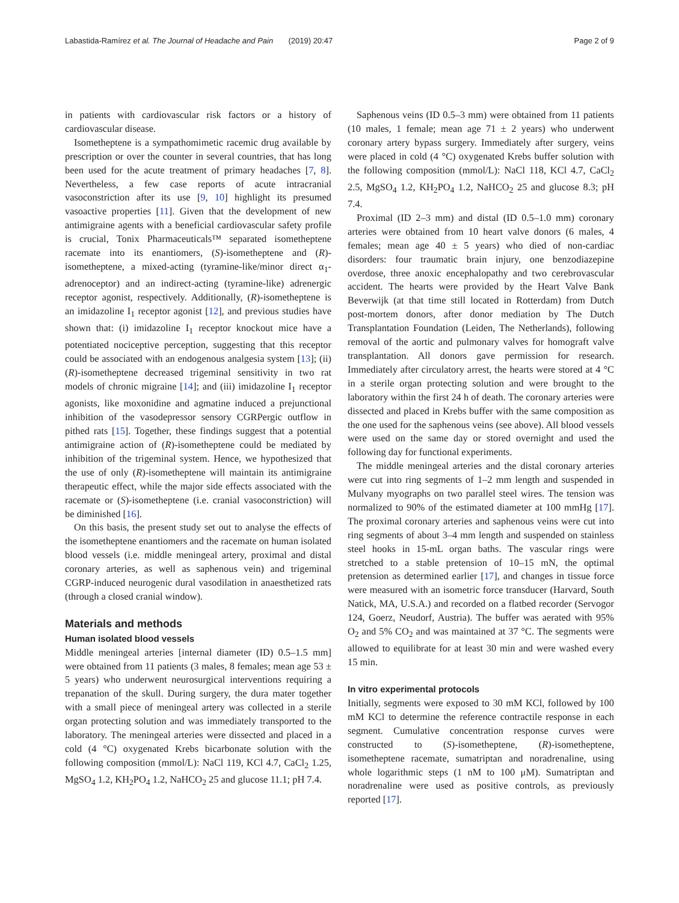Labastida-Ramírez et al. The Journal of Headache and Pain (2019) 20:47 Page 2 of 9
in patients with cardiovascular risk factors or a history of cardiovascular disease.
Isometheptene is a sympathomimetic racemic drug available by prescription or over the counter in several countries, that has long been used for the acute treatment of primary headaches [7, 8]. Nevertheless, a few case reports of acute intracranial vasoconstriction after its use [9, 10] highlight its presumed vasoactive properties [11]. Given that the development of new antimigraine agents with a beneficial cardiovascular safety profile is crucial, Tonix Pharmaceuticals™ separated isometheptene racemate into its enantiomers, (S)-isometheptene and (R)-isometheptene, a mixed-acting (tyramine-like/minor direct α<sub>1</sub>-adrenoceptor) and an indirect-acting (tyramine-like) adrenergic receptor agonist, respectively. Additionally, (R)-isometheptene is an imidazoline I<sub>1</sub> receptor agonist [12], and previous studies have shown that: (i) imidazoline I<sub>1</sub> receptor knockout mice have a potentiated nociceptive perception, suggesting that this receptor could be associated with an endogenous analgesia system [13]; (ii) (R)-isometheptene decreased trigeminal sensitivity in two rat models of chronic migraine [14]; and (iii) imidazoline I<sub>1</sub> receptor agonists, like moxonidine and agmatine induced a prejunctional inhibition of the vasodepressor sensory CGRPergic outflow in pithed rats [15]. Together, these findings suggest that a potential antimigraine action of (R)-isometheptene could be mediated by inhibition of the trigeminal system. Hence, we hypothesized that the use of only (R)-isometheptene will maintain its antimigraine therapeutic effect, while the major side effects associated with the racemate or (S)-isometheptene (i.e. cranial vasoconstriction) will be diminished [16].
On this basis, the present study set out to analyse the effects of the isometheptene enantiomers and the racemate on human isolated blood vessels (i.e. middle meningeal artery, proximal and distal coronary arteries, as well as saphenous vein) and trigeminal CGRP-induced neurogenic dural vasodilation in anaesthetized rats (through a closed cranial window).
Materials and methods
Human isolated blood vessels
Middle meningeal arteries [internal diameter (ID) 0.5–1.5 mm] were obtained from 11 patients (3 males, 8 females; mean age 53 ± 5 years) who underwent neurosurgical interventions requiring a trepanation of the skull. During surgery, the dura mater together with a small piece of meningeal artery was collected in a sterile organ protecting solution and was immediately transported to the laboratory. The meningeal arteries were dissected and placed in a cold (4 °C) oxygenated Krebs bicarbonate solution with the following composition (mmol/L): NaCl 119, KCl 4.7, CaCl<sub>2</sub> 1.25, MgSO<sub>4</sub> 1.2, KH<sub>2</sub>PO<sub>4</sub> 1.2, NaHCO<sub>2</sub> 25 and glucose 11.1; pH 7.4.
Saphenous veins (ID 0.5–3 mm) were obtained from 11 patients (10 males, 1 female; mean age 71 ± 2 years) who underwent coronary artery bypass surgery. Immediately after surgery, veins were placed in cold (4 °C) oxygenated Krebs buffer solution with the following composition (mmol/L): NaCl 118, KCl 4.7, CaCl<sub>2</sub> 2.5, MgSO<sub>4</sub> 1.2, KH<sub>2</sub>PO<sub>4</sub> 1.2, NaHCO<sub>2</sub> 25 and glucose 8.3; pH 7.4.
Proximal (ID 2–3 mm) and distal (ID 0.5–1.0 mm) coronary arteries were obtained from 10 heart valve donors (6 males, 4 females; mean age 40 ± 5 years) who died of non-cardiac disorders: four traumatic brain injury, one benzodiazepine overdose, three anoxic encephalopathy and two cerebrovascular accident. The hearts were provided by the Heart Valve Bank Beverwijk (at that time still located in Rotterdam) from Dutch post-mortem donors, after donor mediation by The Dutch Transplantation Foundation (Leiden, The Netherlands), following removal of the aortic and pulmonary valves for homograft valve transplantation. All donors gave permission for research. Immediately after circulatory arrest, the hearts were stored at 4 °C in a sterile organ protecting solution and were brought to the laboratory within the first 24 h of death. The coronary arteries were dissected and placed in Krebs buffer with the same composition as the one used for the saphenous veins (see above). All blood vessels were used on the same day or stored overnight and used the following day for functional experiments.
The middle meningeal arteries and the distal coronary arteries were cut into ring segments of 1–2 mm length and suspended in Mulvany myographs on two parallel steel wires. The tension was normalized to 90% of the estimated diameter at 100 mmHg [17]. The proximal coronary arteries and saphenous veins were cut into ring segments of about 3–4 mm length and suspended on stainless steel hooks in 15-mL organ baths. The vascular rings were stretched to a stable pretension of 10–15 mN, the optimal pretension as determined earlier [17], and changes in tissue force were measured with an isometric force transducer (Harvard, South Natick, MA, U.S.A.) and recorded on a flatbed recorder (Servogor 124, Goerz, Neudorf, Austria). The buffer was aerated with 95% O<sub>2</sub> and 5% CO<sub>2</sub> and was maintained at 37 °C. The segments were allowed to equilibrate for at least 30 min and were washed every 15 min.
In vitro experimental protocols
Initially, segments were exposed to 30 mM KCl, followed by 100 mM KCl to determine the reference contractile response in each segment. Cumulative concentration response curves were constructed to (S)-isometheptene, (R)-isometheptene, isometheptene racemate, sumatriptan and noradrenaline, using whole logarithmic steps (1 nM to 100 μM). Sumatriptan and noradrenaline were used as positive controls, as previously reported [17].